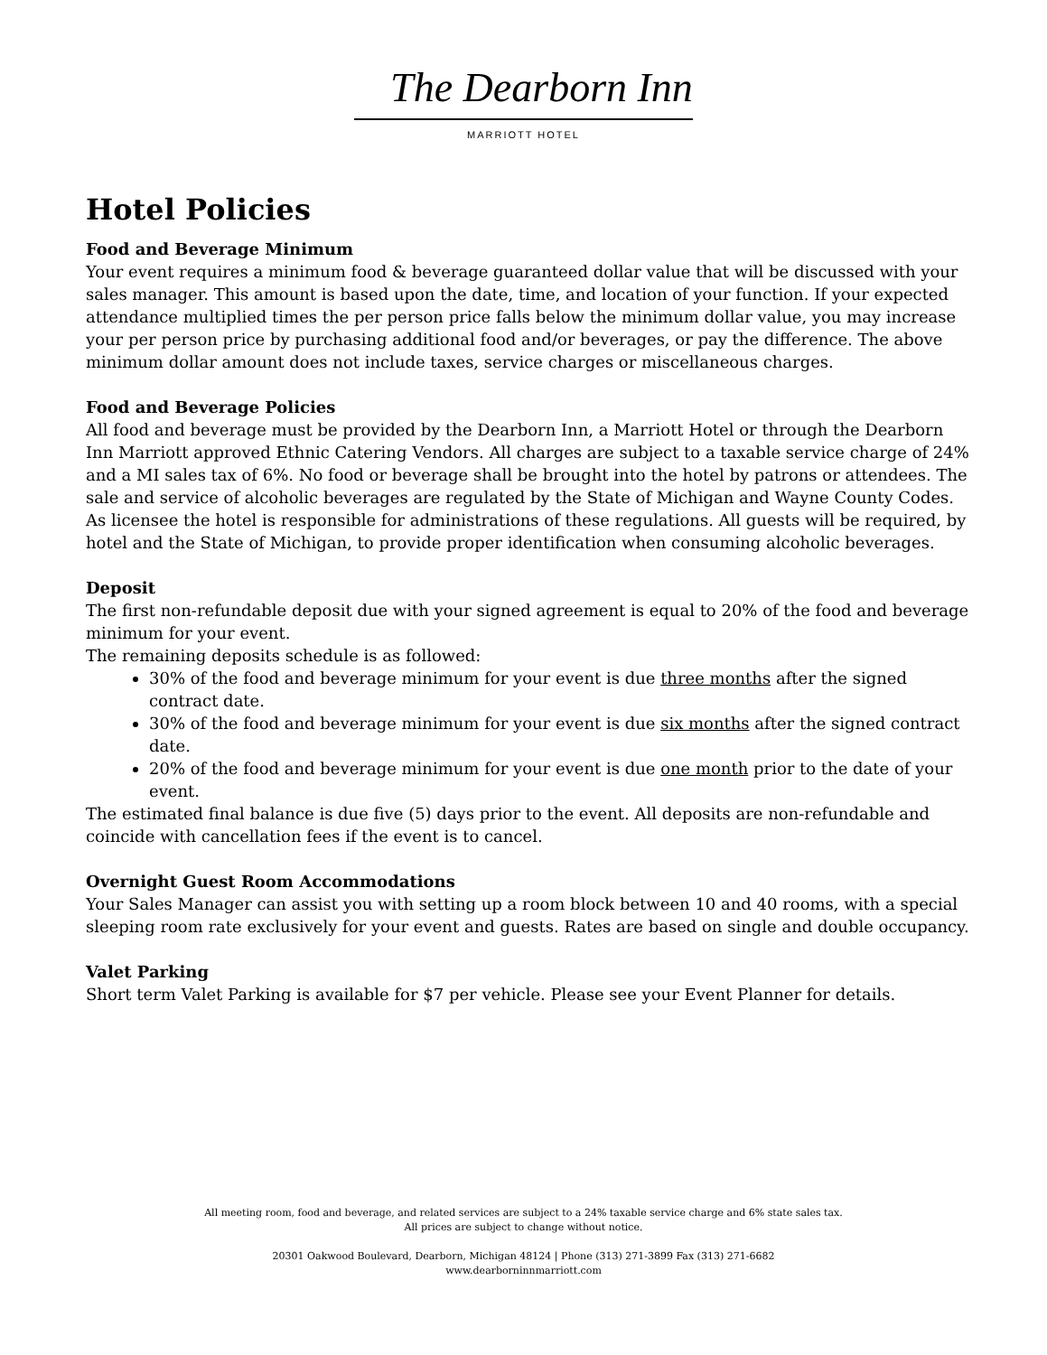The Dearborn Inn
MARRIOTT HOTEL
Hotel Policies
Food and Beverage Minimum
Your event requires a minimum food & beverage guaranteed dollar value that will be discussed with your sales manager. This amount is based upon the date, time, and location of your function. If your expected attendance multiplied times the per person price falls below the minimum dollar value, you may increase your per person price by purchasing additional food and/or beverages, or pay the difference. The above minimum dollar amount does not include taxes, service charges or miscellaneous charges.
Food and Beverage Policies
All food and beverage must be provided by the Dearborn Inn, a Marriott Hotel or through the Dearborn Inn Marriott approved Ethnic Catering Vendors. All charges are subject to a taxable service charge of 24% and a MI sales tax of 6%. No food or beverage shall be brought into the hotel by patrons or attendees. The sale and service of alcoholic beverages are regulated by the State of Michigan and Wayne County Codes. As licensee the hotel is responsible for administrations of these regulations. All guests will be required, by hotel and the State of Michigan, to provide proper identification when consuming alcoholic beverages.
Deposit
The first non-refundable deposit due with your signed agreement is equal to 20% of the food and beverage minimum for your event.
The remaining deposits schedule is as followed:
30% of the food and beverage minimum for your event is due three months after the signed contract date.
30% of the food and beverage minimum for your event is due six months after the signed contract date.
20% of the food and beverage minimum for your event is due one month prior to the date of your event.
The estimated final balance is due five (5) days prior to the event. All deposits are non-refundable and coincide with cancellation fees if the event is to cancel.
Overnight Guest Room Accommodations
Your Sales Manager can assist you with setting up a room block between 10 and 40 rooms, with a special sleeping room rate exclusively for your event and guests. Rates are based on single and double occupancy.
Valet Parking
Short term Valet Parking is available for $7 per vehicle. Please see your Event Planner for details.
All meeting room, food and beverage, and related services are subject to a 24% taxable service charge and 6% state sales tax.
All prices are subject to change without notice.
20301 Oakwood Boulevard, Dearborn, Michigan 48124 | Phone (313) 271-3899 Fax (313) 271-6682
www.dearborninnmarriott.com